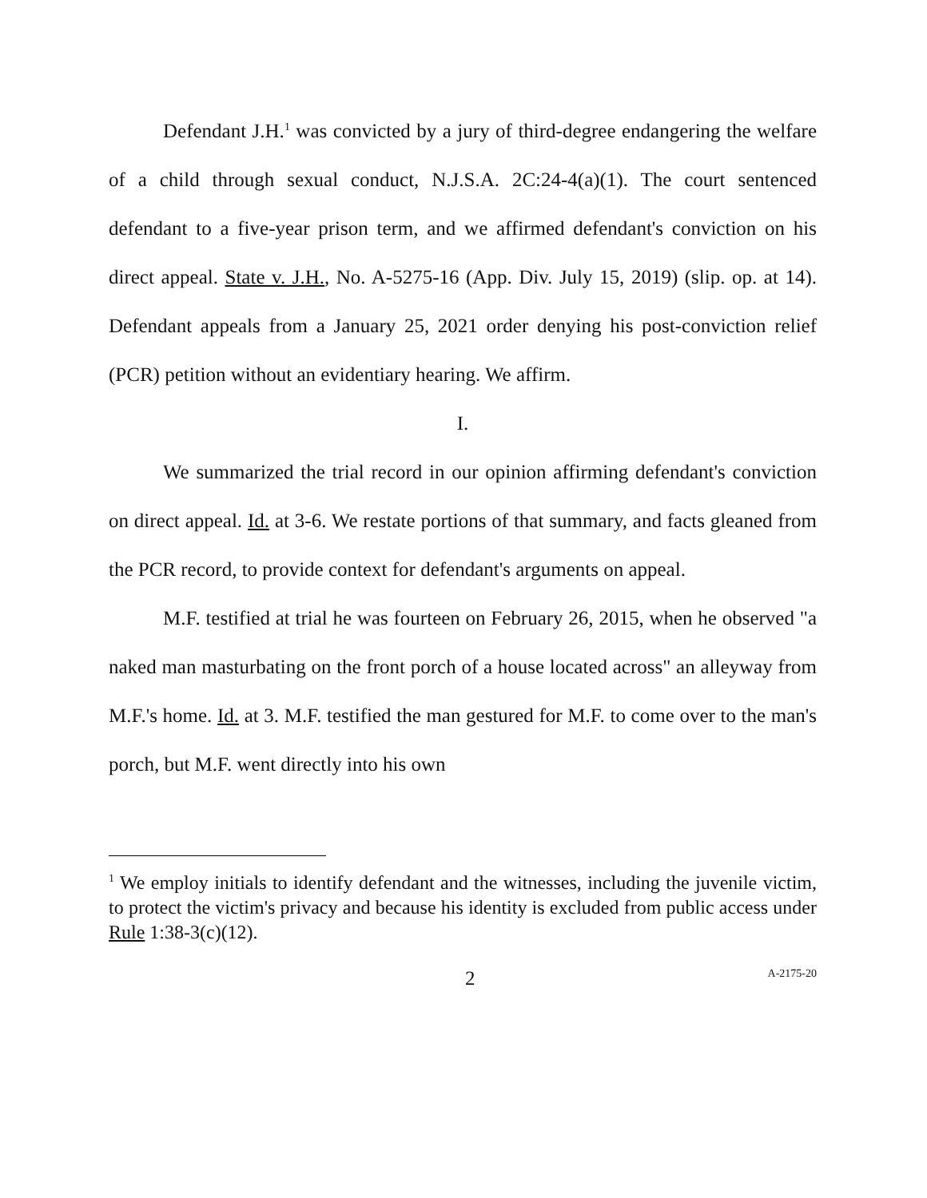Defendant J.H.<sup>1</sup> was convicted by a jury of third-degree endangering the welfare of a child through sexual conduct, N.J.S.A. 2C:24-4(a)(1). The court sentenced defendant to a five-year prison term, and we affirmed defendant's conviction on his direct appeal. State v. J.H., No. A-5275-16 (App. Div. July 15, 2019) (slip. op. at 14). Defendant appeals from a January 25, 2021 order denying his post-conviction relief (PCR) petition without an evidentiary hearing. We affirm.
I.
We summarized the trial record in our opinion affirming defendant's conviction on direct appeal. Id. at 3-6. We restate portions of that summary, and facts gleaned from the PCR record, to provide context for defendant's arguments on appeal.
M.F. testified at trial he was fourteen on February 26, 2015, when he observed "a naked man masturbating on the front porch of a house located across" an alleyway from M.F.'s home. Id. at 3. M.F. testified the man gestured for M.F. to come over to the man's porch, but M.F. went directly into his own
<sup>1</sup> We employ initials to identify defendant and the witnesses, including the juvenile victim, to protect the victim's privacy and because his identity is excluded from public access under Rule 1:38-3(c)(12).
2 A-2175-20